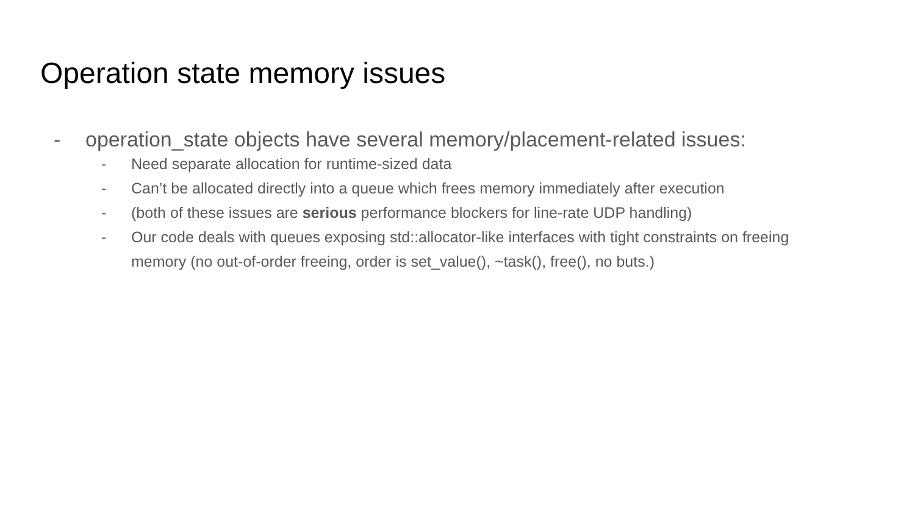Operation state memory issues
- operation_state objects have several memory/placement-related issues:
- Need separate allocation for runtime-sized data
- Can’t be allocated directly into a queue which frees memory immediately after execution
- (both of these issues are serious performance blockers for line-rate UDP handling)
- Our code deals with queues exposing std::allocator-like interfaces with tight constraints on freeing memory (no out-of-order freeing, order is set_value(), ~task(), free(), no buts.)